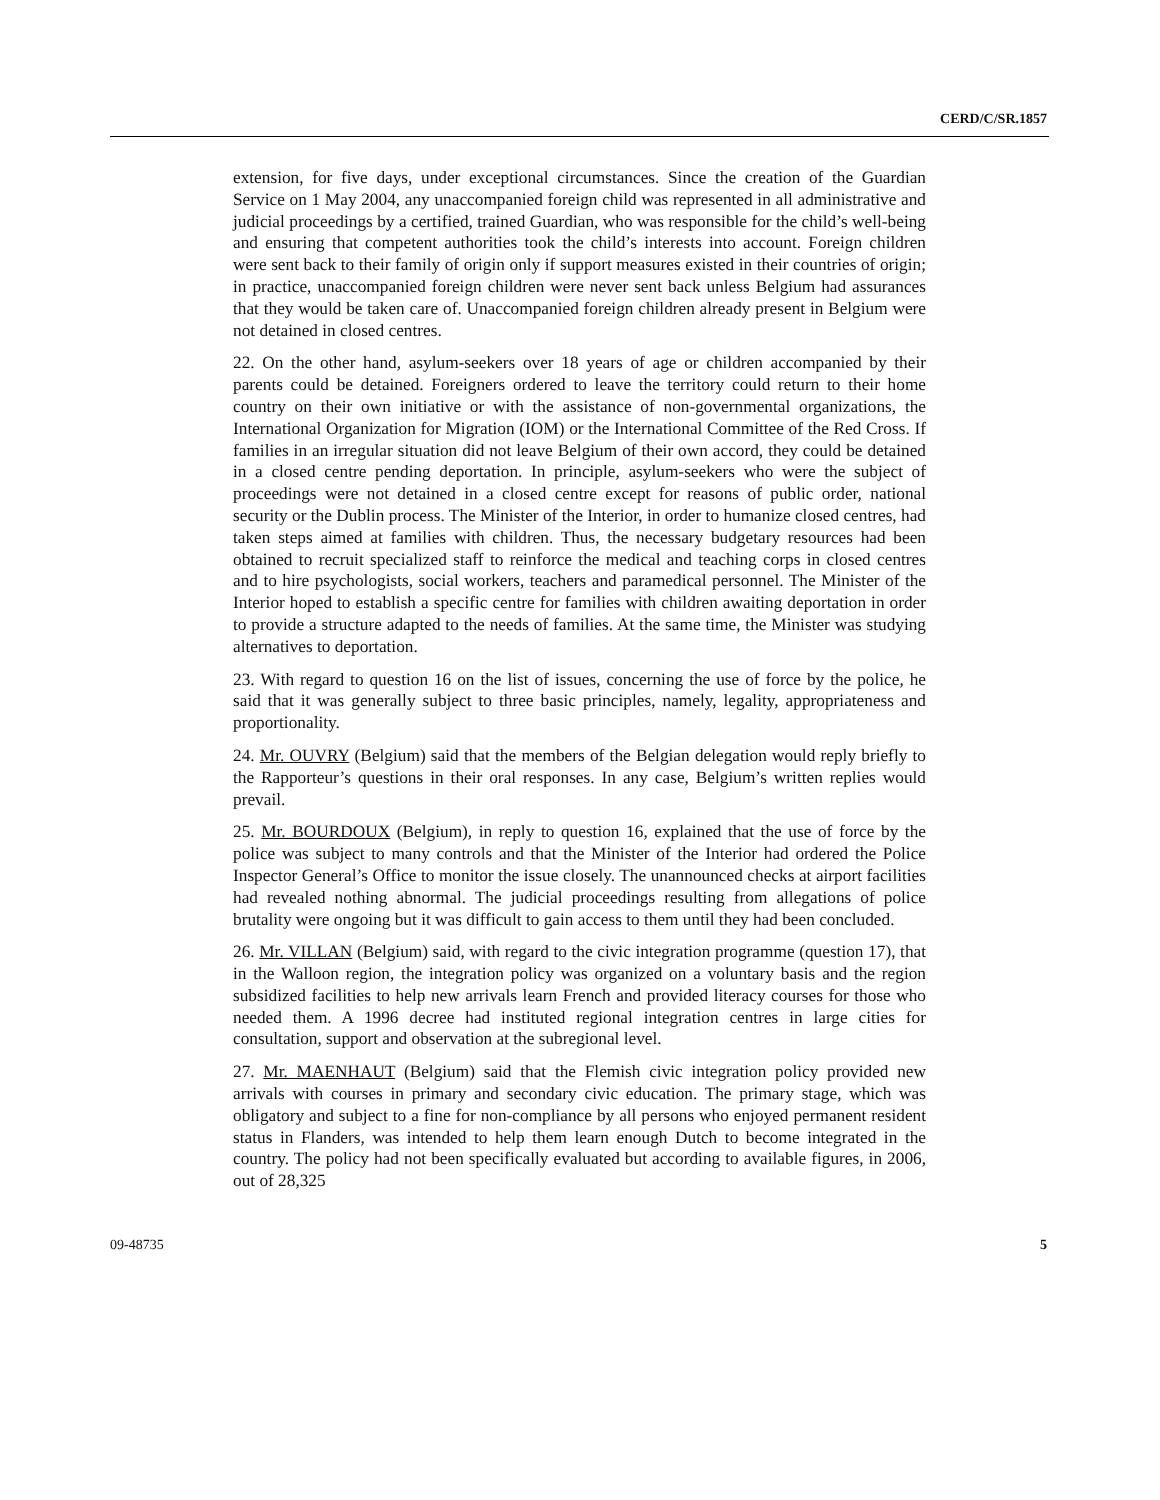CERD/C/SR.1857
extension, for five days, under exceptional circumstances. Since the creation of the Guardian Service on 1 May 2004, any unaccompanied foreign child was represented in all administrative and judicial proceedings by a certified, trained Guardian, who was responsible for the child’s well-being and ensuring that competent authorities took the child’s interests into account. Foreign children were sent back to their family of origin only if support measures existed in their countries of origin; in practice, unaccompanied foreign children were never sent back unless Belgium had assurances that they would be taken care of. Unaccompanied foreign children already present in Belgium were not detained in closed centres.
22. On the other hand, asylum-seekers over 18 years of age or children accompanied by their parents could be detained. Foreigners ordered to leave the territory could return to their home country on their own initiative or with the assistance of non-governmental organizations, the International Organization for Migration (IOM) or the International Committee of the Red Cross. If families in an irregular situation did not leave Belgium of their own accord, they could be detained in a closed centre pending deportation. In principle, asylum-seekers who were the subject of proceedings were not detained in a closed centre except for reasons of public order, national security or the Dublin process. The Minister of the Interior, in order to humanize closed centres, had taken steps aimed at families with children. Thus, the necessary budgetary resources had been obtained to recruit specialized staff to reinforce the medical and teaching corps in closed centres and to hire psychologists, social workers, teachers and paramedical personnel. The Minister of the Interior hoped to establish a specific centre for families with children awaiting deportation in order to provide a structure adapted to the needs of families. At the same time, the Minister was studying alternatives to deportation.
23. With regard to question 16 on the list of issues, concerning the use of force by the police, he said that it was generally subject to three basic principles, namely, legality, appropriateness and proportionality.
24. Mr. OUVRY (Belgium) said that the members of the Belgian delegation would reply briefly to the Rapporteur’s questions in their oral responses. In any case, Belgium’s written replies would prevail.
25. Mr. BOURDOUX (Belgium), in reply to question 16, explained that the use of force by the police was subject to many controls and that the Minister of the Interior had ordered the Police Inspector General’s Office to monitor the issue closely. The unannounced checks at airport facilities had revealed nothing abnormal. The judicial proceedings resulting from allegations of police brutality were ongoing but it was difficult to gain access to them until they had been concluded.
26. Mr. VILLAN (Belgium) said, with regard to the civic integration programme (question 17), that in the Walloon region, the integration policy was organized on a voluntary basis and the region subsidized facilities to help new arrivals learn French and provided literacy courses for those who needed them. A 1996 decree had instituted regional integration centres in large cities for consultation, support and observation at the subregional level.
27. Mr. MAENHAUT (Belgium) said that the Flemish civic integration policy provided new arrivals with courses in primary and secondary civic education. The primary stage, which was obligatory and subject to a fine for non-compliance by all persons who enjoyed permanent resident status in Flanders, was intended to help them learn enough Dutch to become integrated in the country. The policy had not been specifically evaluated but according to available figures, in 2006, out of 28,325
09-48735 5